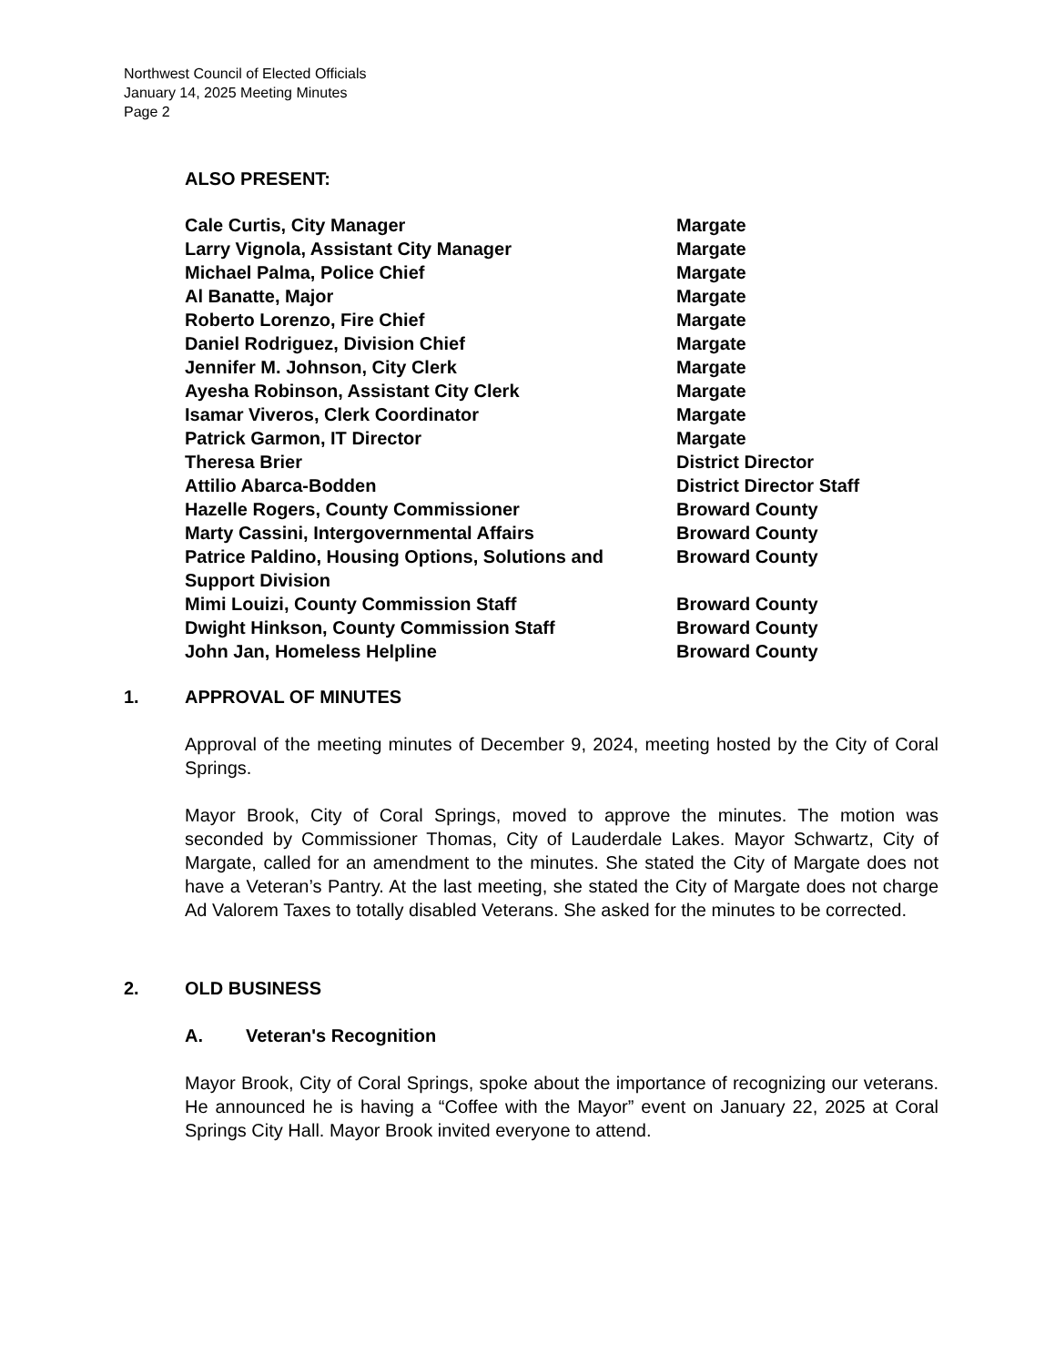Northwest Council of Elected Officials
January 14, 2025 Meeting Minutes
Page 2
ALSO PRESENT:
| Cale Curtis, City Manager | Margate |
| Larry Vignola, Assistant City Manager | Margate |
| Michael Palma, Police Chief | Margate |
| Al Banatte, Major | Margate |
| Roberto Lorenzo, Fire Chief | Margate |
| Daniel Rodriguez, Division Chief | Margate |
| Jennifer M. Johnson, City Clerk | Margate |
| Ayesha Robinson, Assistant City Clerk | Margate |
| Isamar Viveros, Clerk Coordinator | Margate |
| Patrick Garmon, IT Director | Margate |
| Theresa Brier | District Director |
| Attilio Abarca-Bodden | District Director Staff |
| Hazelle Rogers, County Commissioner | Broward County |
| Marty Cassini, Intergovernmental Affairs | Broward County |
| Patrice Paldino, Housing Options, Solutions and Support Division | Broward County |
| Mimi Louizi, County Commission Staff | Broward County |
| Dwight Hinkson, County Commission Staff | Broward County |
| John Jan, Homeless Helpline | Broward County |
1. APPROVAL OF MINUTES
Approval of the meeting minutes of December 9, 2024, meeting hosted by the City of Coral Springs.
Mayor Brook, City of Coral Springs, moved to approve the minutes. The motion was seconded by Commissioner Thomas, City of Lauderdale Lakes. Mayor Schwartz, City of Margate, called for an amendment to the minutes. She stated the City of Margate does not have a Veteran’s Pantry. At the last meeting, she stated the City of Margate does not charge Ad Valorem Taxes to totally disabled Veterans. She asked for the minutes to be corrected.
2. OLD BUSINESS
A. Veteran's Recognition
Mayor Brook, City of Coral Springs, spoke about the importance of recognizing our veterans. He announced he is having a “Coffee with the Mayor” event on January 22, 2025 at Coral Springs City Hall. Mayor Brook invited everyone to attend.